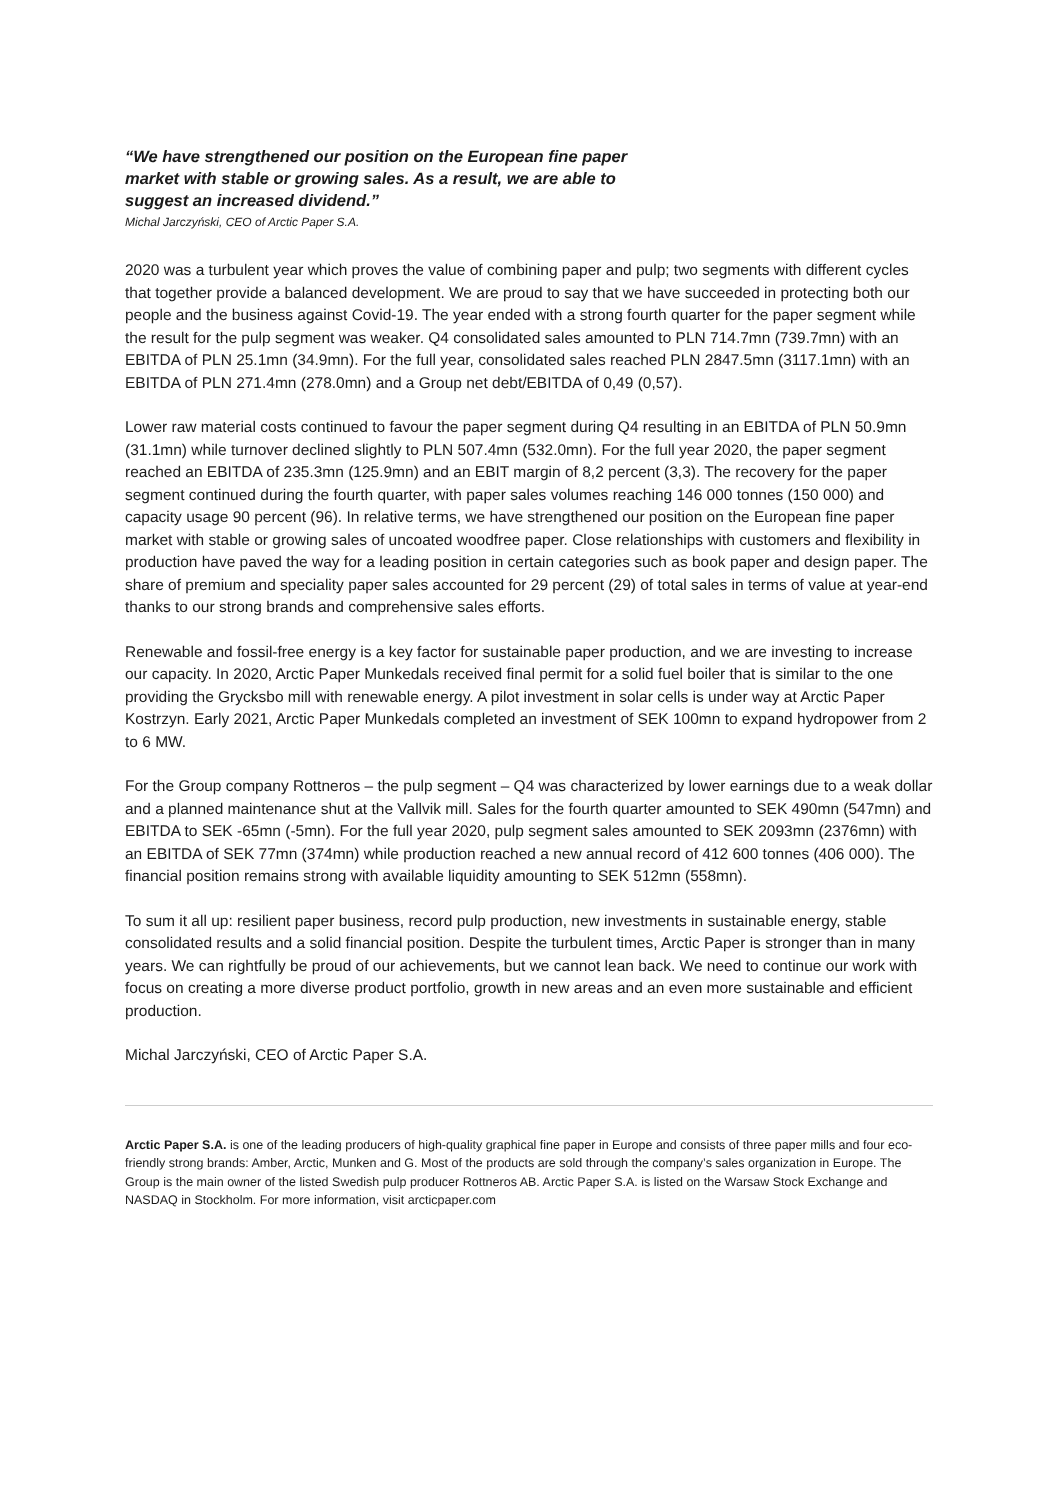“We have strengthened our position on the European fine paper market with stable or growing sales. As a result, we are able to suggest an increased dividend.”
Michal Jarczyński, CEO of Arctic Paper S.A.
2020 was a turbulent year which proves the value of combining paper and pulp; two segments with different cycles that together provide a balanced development. We are proud to say that we have succeeded in protecting both our people and the business against Covid-19. The year ended with a strong fourth quarter for the paper segment while the result for the pulp segment was weaker. Q4 consolidated sales amounted to PLN 714.7mn (739.7mn) with an EBITDA of PLN 25.1mn (34.9mn). For the full year, consolidated sales reached PLN 2847.5mn (3117.1mn) with an EBITDA of PLN 271.4mn (278.0mn) and a Group net debt/EBITDA of 0,49 (0,57).
Lower raw material costs continued to favour the paper segment during Q4 resulting in an EBITDA of PLN 50.9mn (31.1mn) while turnover declined slightly to PLN 507.4mn (532.0mn). For the full year 2020, the paper segment reached an EBITDA of 235.3mn (125.9mn) and an EBIT margin of 8,2 percent (3,3). The recovery for the paper segment continued during the fourth quarter, with paper sales volumes reaching 146 000 tonnes (150 000) and capacity usage 90 percent (96). In relative terms, we have strengthened our position on the European fine paper market with stable or growing sales of uncoated woodfree paper. Close relationships with customers and flexibility in production have paved the way for a leading position in certain categories such as book paper and design paper. The share of premium and speciality paper sales accounted for 29 percent (29) of total sales in terms of value at year-end thanks to our strong brands and comprehensive sales efforts.
Renewable and fossil-free energy is a key factor for sustainable paper production, and we are investing to increase our capacity. In 2020, Arctic Paper Munkedals received final permit for a solid fuel boiler that is similar to the one providing the Grycksbo mill with renewable energy. A pilot investment in solar cells is under way at Arctic Paper Kostrzyn. Early 2021, Arctic Paper Munkedals completed an investment of SEK 100mn to expand hydropower from 2 to 6 MW.
For the Group company Rottneros – the pulp segment – Q4 was characterized by lower earnings due to a weak dollar and a planned maintenance shut at the Vallvik mill. Sales for the fourth quarter amounted to SEK 490mn (547mn) and EBITDA to SEK -65mn (-5mn). For the full year 2020, pulp segment sales amounted to SEK 2093mn (2376mn) with an EBITDA of SEK 77mn (374mn) while production reached a new annual record of 412 600 tonnes (406 000). The financial position remains strong with available liquidity amounting to SEK 512mn (558mn).
To sum it all up: resilient paper business, record pulp production, new investments in sustainable energy, stable consolidated results and a solid financial position. Despite the turbulent times, Arctic Paper is stronger than in many years. We can rightfully be proud of our achievements, but we cannot lean back. We need to continue our work with focus on creating a more diverse product portfolio, growth in new areas and an even more sustainable and efficient production.
Michal Jarczyński, CEO of Arctic Paper S.A.
Arctic Paper S.A. is one of the leading producers of high-quality graphical fine paper in Europe and consists of three paper mills and four eco-friendly strong brands: Amber, Arctic, Munken and G. Most of the products are sold through the company’s sales organization in Europe. The Group is the main owner of the listed Swedish pulp producer Rottneros AB. Arctic Paper S.A. is listed on the Warsaw Stock Exchange and NASDAQ in Stockholm. For more information, visit arcticpaper.com